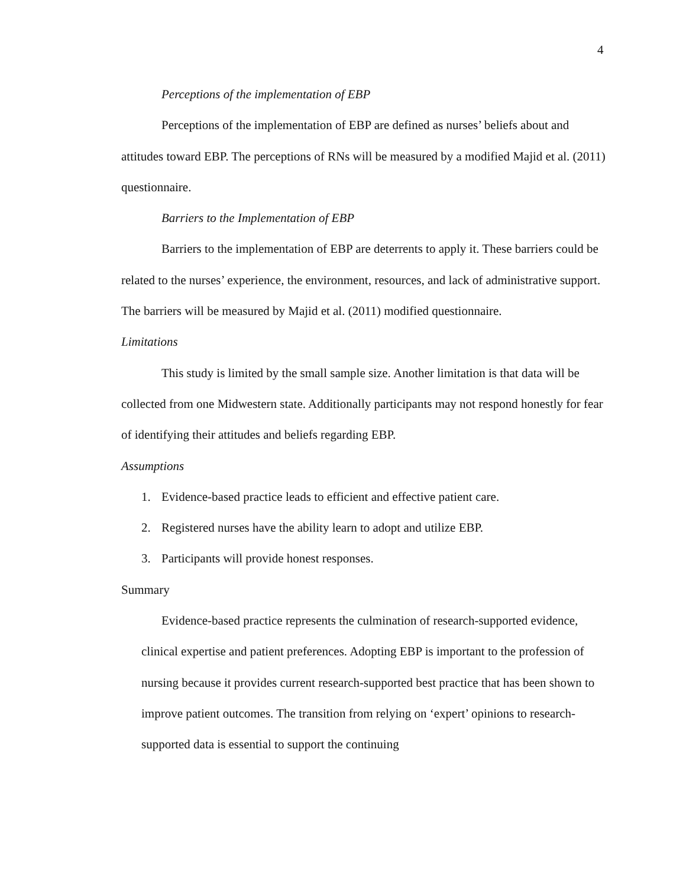4
Perceptions of the implementation of EBP
Perceptions of the implementation of EBP are defined as nurses’ beliefs about and attitudes toward EBP. The perceptions of RNs will be measured by a modified Majid et al. (2011) questionnaire.
Barriers to the Implementation of EBP
Barriers to the implementation of EBP are deterrents to apply it. These barriers could be related to the nurses’ experience, the environment, resources, and lack of administrative support. The barriers will be measured by Majid et al. (2011) modified questionnaire.
Limitations
This study is limited by the small sample size. Another limitation is that data will be collected from one Midwestern state. Additionally participants may not respond honestly for fear of identifying their attitudes and beliefs regarding EBP.
Assumptions
1. Evidence-based practice leads to efficient and effective patient care.
2. Registered nurses have the ability learn to adopt and utilize EBP.
3. Participants will provide honest responses.
Summary
Evidence-based practice represents the culmination of research-supported evidence, clinical expertise and patient preferences. Adopting EBP is important to the profession of nursing because it provides current research-supported best practice that has been shown to improve patient outcomes. The transition from relying on ‘expert’ opinions to research-supported data is essential to support the continuing